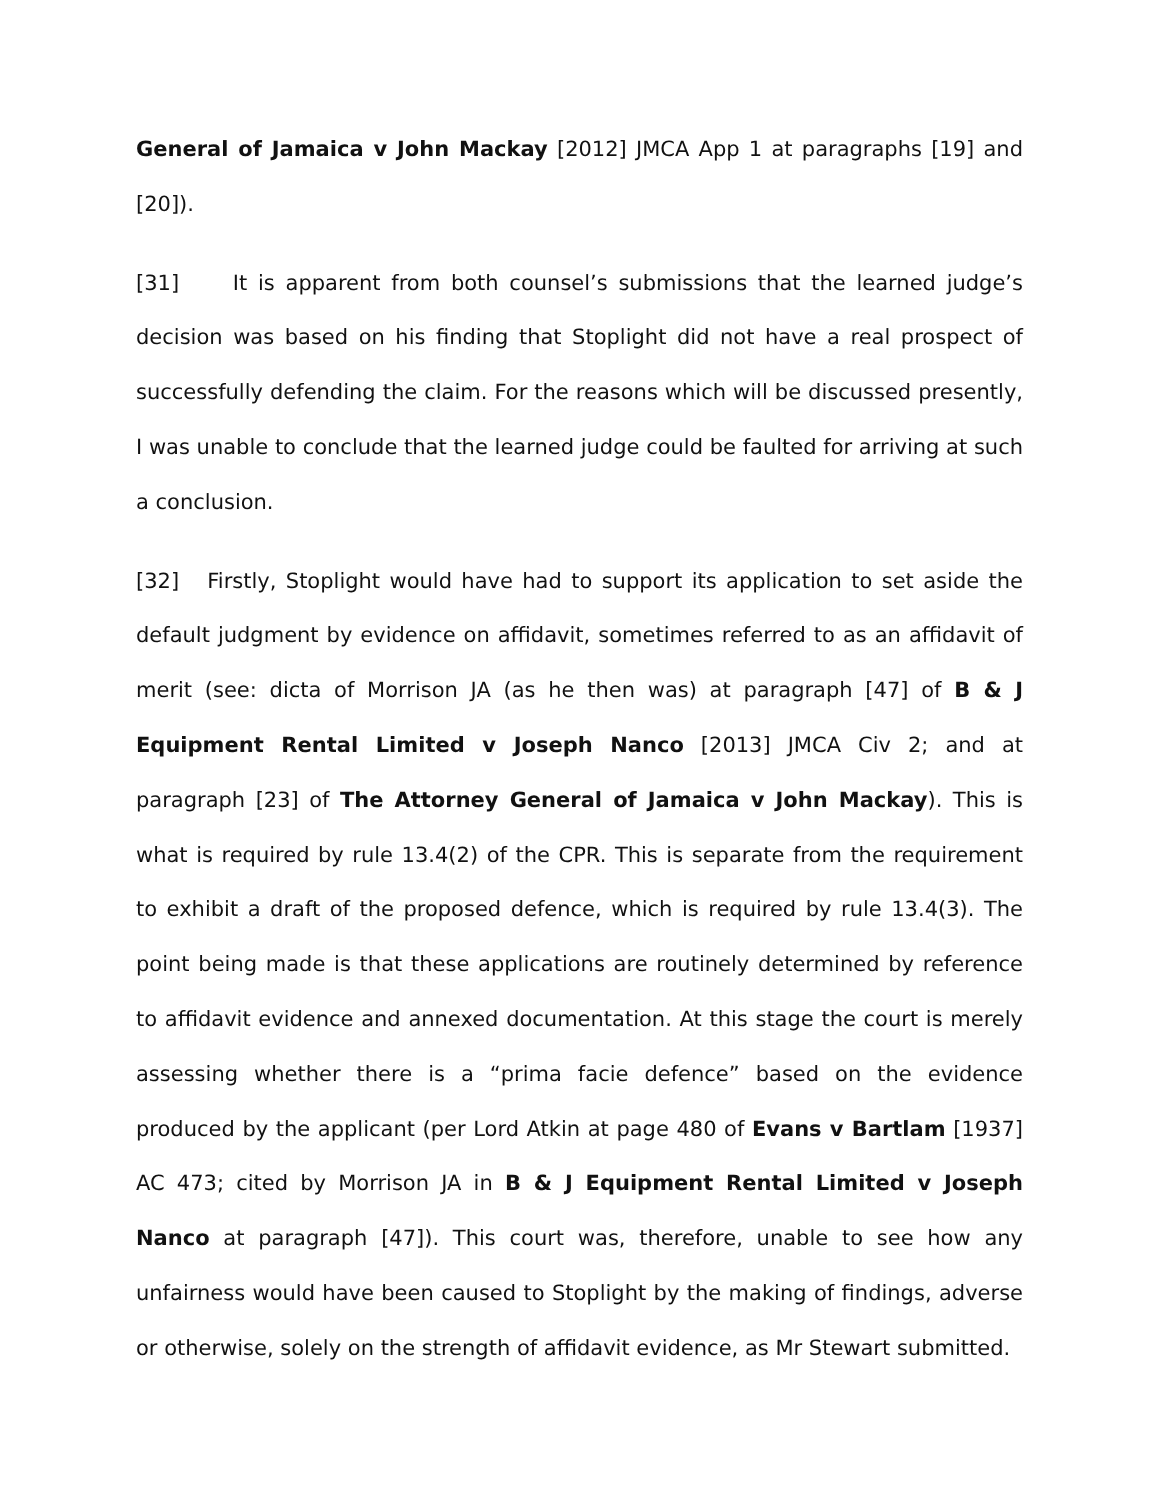General of Jamaica v John Mackay [2012] JMCA App 1 at paragraphs [19] and [20]).
[31] It is apparent from both counsel’s submissions that the learned judge’s decision was based on his finding that Stoplight did not have a real prospect of successfully defending the claim. For the reasons which will be discussed presently, I was unable to conclude that the learned judge could be faulted for arriving at such a conclusion.
[32] Firstly, Stoplight would have had to support its application to set aside the default judgment by evidence on affidavit, sometimes referred to as an affidavit of merit (see: dicta of Morrison JA (as he then was) at paragraph [47] of B & J Equipment Rental Limited v Joseph Nanco [2013] JMCA Civ 2; and at paragraph [23] of The Attorney General of Jamaica v John Mackay). This is what is required by rule 13.4(2) of the CPR. This is separate from the requirement to exhibit a draft of the proposed defence, which is required by rule 13.4(3). The point being made is that these applications are routinely determined by reference to affidavit evidence and annexed documentation. At this stage the court is merely assessing whether there is a “prima facie defence” based on the evidence produced by the applicant (per Lord Atkin at page 480 of Evans v Bartlam [1937] AC 473; cited by Morrison JA in B & J Equipment Rental Limited v Joseph Nanco at paragraph [47]). This court was, therefore, unable to see how any unfairness would have been caused to Stoplight by the making of findings, adverse or otherwise, solely on the strength of affidavit evidence, as Mr Stewart submitted.